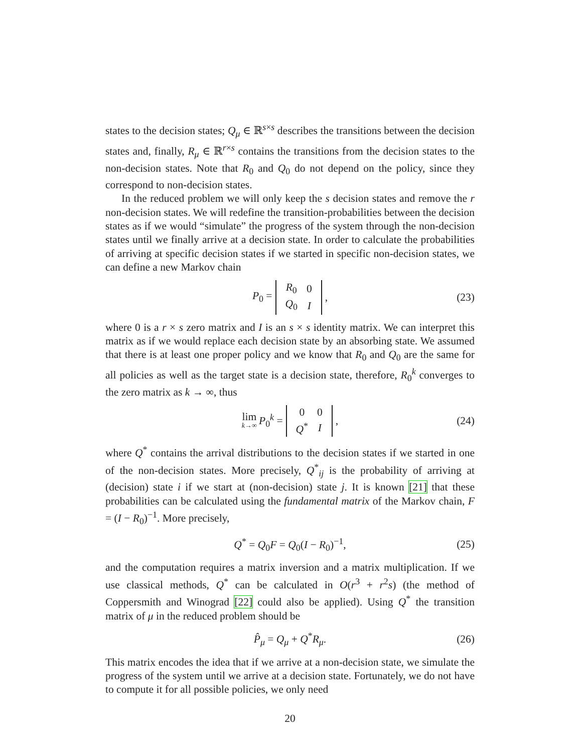states to the decision states; Q<sub>μ</sub> ∈ ℝ<sup>s×s</sup> describes the transitions between the decision states and, finally, R<sub>μ</sub> ∈ ℝ<sup>r×s</sup> contains the transitions from the decision states to the non-decision states. Note that R<sub>0</sub> and Q<sub>0</sub> do not depend on the policy, since they correspond to non-decision states.
In the reduced problem we will only keep the s decision states and remove the r non-decision states. We will redefine the transition-probabilities between the decision states as if we would “simulate” the progress of the system through the non-decision states until we finally arrive at a decision state. In order to calculate the probabilities of arriving at specific decision states if we started in specific non-decision states, we can define a new Markov chain
P<sub>0</sub> =
| R<sub>0</sub> | 0 |
| Q<sub>0</sub> | I |
, (23)
where 0 is a r × s zero matrix and I is an s × s identity matrix. We can interpret this matrix as if we would replace each decision state by an absorbing state. We assumed that there is at least one proper policy and we know that R<sub>0</sub> and Q<sub>0</sub> are the same for all policies as well as the target state is a decision state, therefore, R<sub>0</sub><sup>k</sup> converges to the zero matrix as k → ∞, thus
lim k→∞ P<sub>0</sub><sup>k</sup> =
| 0 | 0 |
| Q<sup>*</sup> | I |
, (24)
where Q<sup>*</sup> contains the arrival distributions to the decision states if we started in one of the non-decision states. More precisely, Q<sup>*</sup><sub>ij</sub> is the probability of arriving at (decision) state i if we start at (non-decision) state j. It is known [21] that these probabilities can be calculated using the fundamental matrix of the Markov chain, F = (I − R<sub>0</sub>)<sup>−1</sup>. More precisely,
Q<sup>*</sup> = Q<sub>0</sub>F = Q<sub>0</sub>(I − R<sub>0</sub>)<sup>−1</sup>, (25)
and the computation requires a matrix inversion and a matrix multiplication. If we use classical methods, Q<sup>*</sup> can be calculated in O(r<sup>3</sup> + r<sup>2</sup>s) (the method of Coppersmith and Winograd [22] could also be applied). Using Q<sup>*</sup> the transition matrix of μ in the reduced problem should be
P̂<sub>μ</sub> = Q<sub>μ</sub> + Q<sup>*</sup>R<sub>μ</sub>. (26)
This matrix encodes the idea that if we arrive at a non-decision state, we simulate the progress of the system until we arrive at a decision state. Fortunately, we do not have to compute it for all possible policies, we only need
20